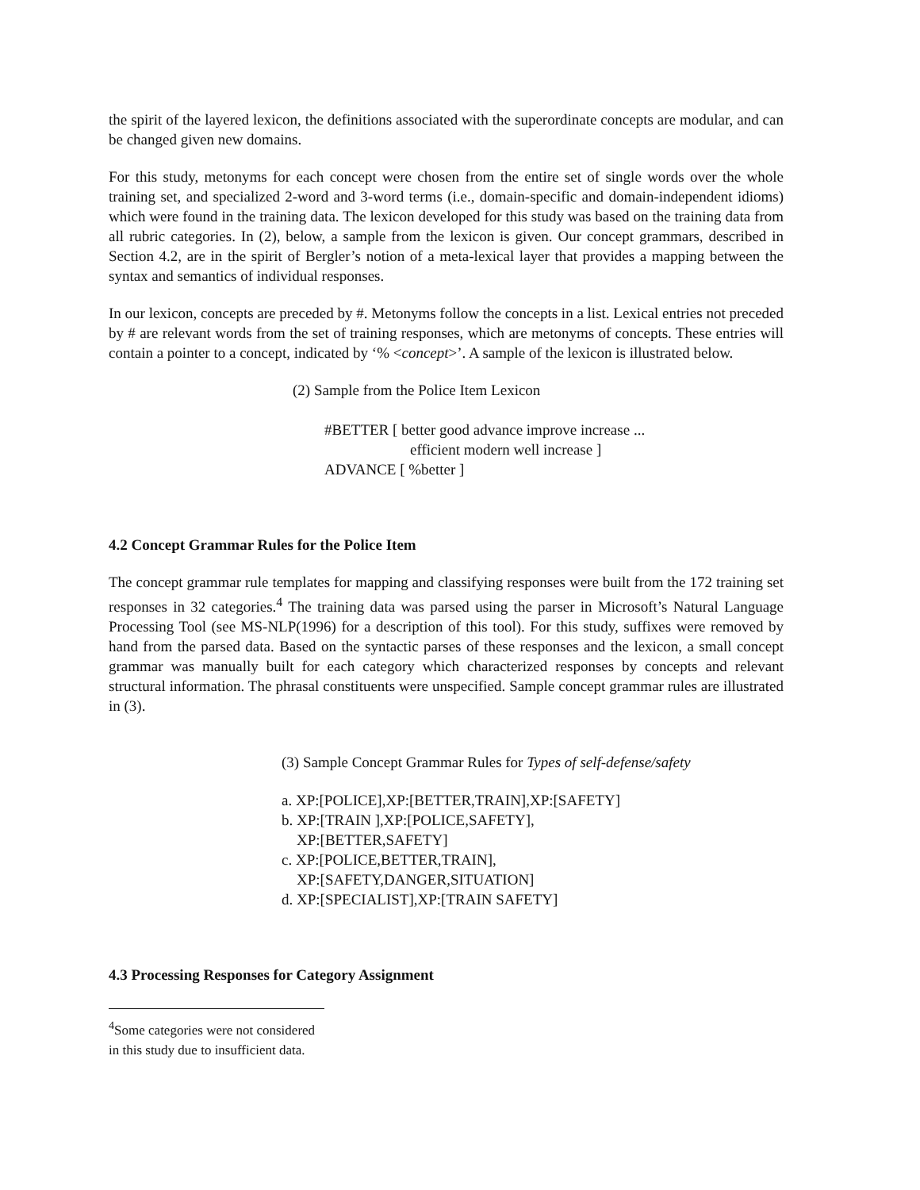the spirit of the layered lexicon, the definitions associated with the superordinate concepts are modular, and can be changed given new domains.
For this study, metonyms for each concept were chosen from the entire set of single words over the whole training set, and specialized 2-word and 3-word terms (i.e., domain-specific and domain-independent idioms) which were found in the training data. The lexicon developed for this study was based on the training data from all rubric categories. In (2), below, a sample from the lexicon is given. Our concept grammars, described in Section 4.2, are in the spirit of Bergler’s notion of a meta-lexical layer that provides a mapping between the syntax and semantics of individual responses.
In our lexicon, concepts are preceded by #. Metonyms follow the concepts in a list. Lexical entries not preceded by # are relevant words from the set of training responses, which are metonyms of concepts. These entries will contain a pointer to a concept, indicated by ‘% <concept>’. A sample of the lexicon is illustrated below.
(2) Sample from the Police Item Lexicon
#BETTER [ better good advance improve increase ...
efficient modern well increase ]
ADVANCE [ %better ]
4.2 Concept Grammar Rules for the Police Item
The concept grammar rule templates for mapping and classifying responses were built from the 172 training set responses in 32 categories.<sup>4</sup> The training data was parsed using the parser in Microsoft’s Natural Language Processing Tool (see MS-NLP(1996) for a description of this tool). For this study, suffixes were removed by hand from the parsed data. Based on the syntactic parses of these responses and the lexicon, a small concept grammar was manually built for each category which characterized responses by concepts and relevant structural information. The phrasal constituents were unspecified. Sample concept grammar rules are illustrated in (3).
(3) Sample Concept Grammar Rules for Types of self-defense/safety
a. XP:[POLICE],XP:[BETTER,TRAIN],XP:[SAFETY]
b. XP:[TRAIN ],XP:[POLICE,SAFETY],
XP:[BETTER,SAFETY]
c. XP:[POLICE,BETTER,TRAIN],
XP:[SAFETY,DANGER,SITUATION]
d. XP:[SPECIALIST],XP:[TRAIN SAFETY]
4.3 Processing Responses for Category Assignment
<sup>4</sup> Some categories were not considered in this study due to insufficient data.